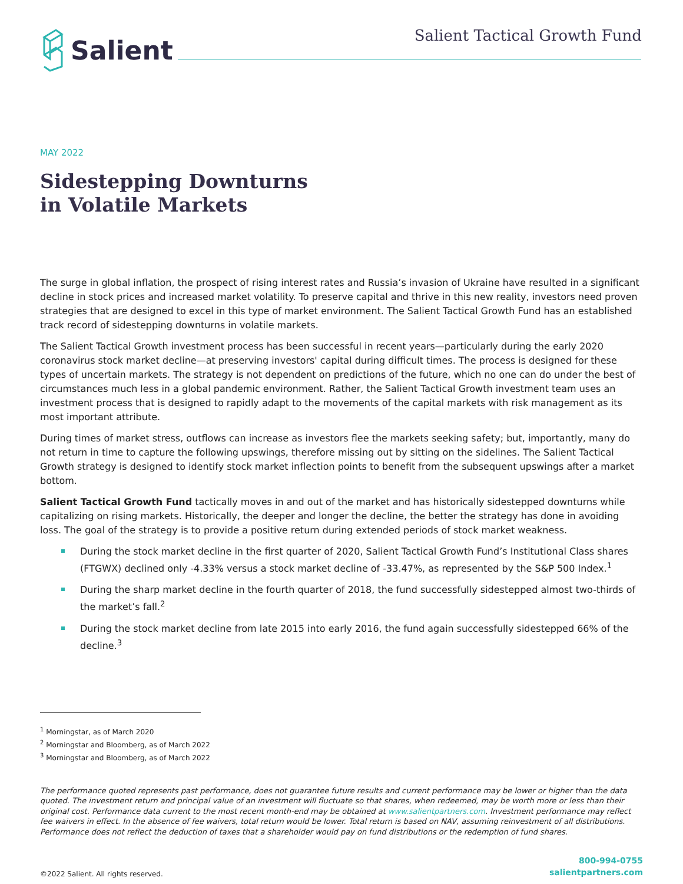Salient
Salient Tactical Growth Fund
MAY 2022
Sidestepping Downturns
in Volatile Markets
The surge in global inflation, the prospect of rising interest rates and Russia’s invasion of Ukraine have resulted in a significant decline in stock prices and increased market volatility. To preserve capital and thrive in this new reality, investors need proven strategies that are designed to excel in this type of market environment. The Salient Tactical Growth Fund has an established track record of sidestepping downturns in volatile markets.
The Salient Tactical Growth investment process has been successful in recent years—particularly during the early 2020 coronavirus stock market decline—at preserving investors' capital during difficult times. The process is designed for these types of uncertain markets. The strategy is not dependent on predictions of the future, which no one can do under the best of circumstances much less in a global pandemic environment. Rather, the Salient Tactical Growth investment team uses an investment process that is designed to rapidly adapt to the movements of the capital markets with risk management as its most important attribute.
During times of market stress, outflows can increase as investors flee the markets seeking safety; but, importantly, many do not return in time to capture the following upswings, therefore missing out by sitting on the sidelines. The Salient Tactical Growth strategy is designed to identify stock market inflection points to benefit from the subsequent upswings after a market bottom.
Salient Tactical Growth Fund tactically moves in and out of the market and has historically sidestepped downturns while capitalizing on rising markets. Historically, the deeper and longer the decline, the better the strategy has done in avoiding loss. The goal of the strategy is to provide a positive return during extended periods of stock market weakness.
During the stock market decline in the first quarter of 2020, Salient Tactical Growth Fund’s Institutional Class shares (FTGWX) declined only -4.33% versus a stock market decline of -33.47%, as represented by the S&P 500 Index.<sup>1</sup>
During the sharp market decline in the fourth quarter of 2018, the fund successfully sidestepped almost two-thirds of the market’s fall.<sup>2</sup>
During the stock market decline from late 2015 into early 2016, the fund again successfully sidestepped 66% of the decline.<sup>3</sup>
<sup>1</sup> Morningstar, as of March 2020
<sup>2</sup> Morningstar and Bloomberg, as of March 2022
<sup>3</sup> Morningstar and Bloomberg, as of March 2022
The performance quoted represents past performance, does not guarantee future results and current performance may be lower or higher than the data quoted. The investment return and principal value of an investment will fluctuate so that shares, when redeemed, may be worth more or less than their original cost. Performance data current to the most recent month-end may be obtained at www.salientpartners.com. Investment performance may reflect fee waivers in effect. In the absence of fee waivers, total return would be lower. Total return is based on NAV, assuming reinvestment of all distributions. Performance does not reflect the deduction of taxes that a shareholder would pay on fund distributions or the redemption of fund shares.
©2022 Salient. All rights reserved.
800-994-0755
salientpartners.com